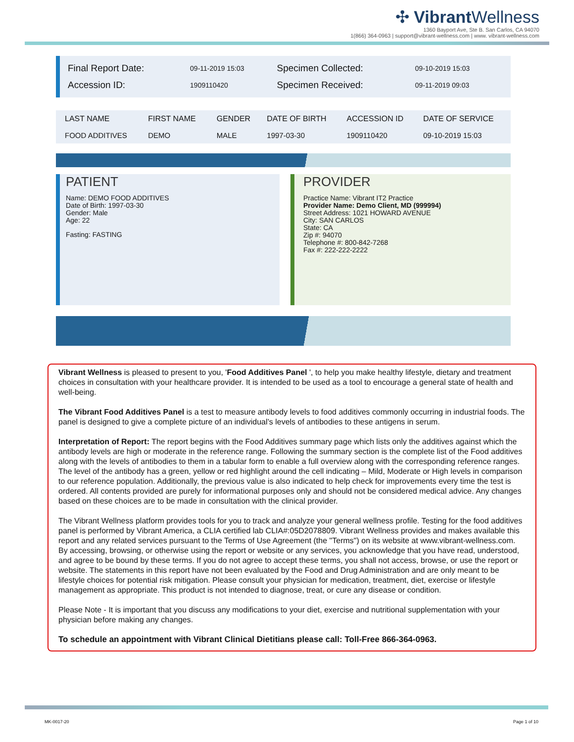✣ Vibrant Wellness
1360 Bayport Ave, Ste B. San Carlos, CA 94070
1(866) 364-0963 | support@vibrant-wellness.com | www. vibrant-wellness.com
| Final Report Date: | 09-11-2019 15:03 | Specimen Collected: | 09-10-2019 15:03 |
| Accession ID: | 1909110420 | Specimen Received: | 09-11-2019 09:03 |
| LAST NAME | FIRST NAME | GENDER | DATE OF BIRTH | ACCESSION ID | DATE OF SERVICE |
| --- | --- | --- | --- | --- | --- |
| FOOD ADDITIVES | DEMO | MALE | 1997-03-30 | 1909110420 | 09-10-2019 15:03 |
PATIENT
Name: DEMO FOOD ADDITIVES
Date of Birth: 1997-03-30
Gender: Male
Age: 22
Fasting: FASTING
PROVIDER
Practice Name: Vibrant IT2 Practice
Provider Name: Demo Client, MD (999994)
Street Address: 1021 HOWARD AVENUE
City: SAN CARLOS
State: CA
Zip #: 94070
Telephone #: 800-842-7268
Fax #: 222-222-2222
Vibrant Wellness is pleased to present to you, 'Food Additives Panel ', to help you make healthy lifestyle, dietary and treatment choices in consultation with your healthcare provider. It is intended to be used as a tool to encourage a general state of health and well-being.
The Vibrant Food Additives Panel is a test to measure antibody levels to food additives commonly occurring in industrial foods. The panel is designed to give a complete picture of an individual’s levels of antibodies to these antigens in serum.
Interpretation of Report: The report begins with the Food Additives summary page which lists only the additives against which the antibody levels are high or moderate in the reference range. Following the summary section is the complete list of the Food additives along with the levels of antibodies to them in a tabular form to enable a full overview along with the corresponding reference ranges. The level of the antibody has a green, yellow or red highlight around the cell indicating – Mild, Moderate or High levels in comparison to our reference population. Additionally, the previous value is also indicated to help check for improvements every time the test is ordered. All contents provided are purely for informational purposes only and should not be considered medical advice. Any changes based on these choices are to be made in consultation with the clinical provider.
The Vibrant Wellness platform provides tools for you to track and analyze your general wellness profile. Testing for the food additives panel is performed by Vibrant America, a CLIA certified lab CLIA#:05D2078809. Vibrant Wellness provides and makes available this report and any related services pursuant to the Terms of Use Agreement (the "Terms") on its website at www.vibrant-wellness.com. By accessing, browsing, or otherwise using the report or website or any services, you acknowledge that you have read, understood, and agree to be bound by these terms. If you do not agree to accept these terms, you shall not access, browse, or use the report or website. The statements in this report have not been evaluated by the Food and Drug Administration and are only meant to be lifestyle choices for potential risk mitigation. Please consult your physician for medication, treatment, diet, exercise or lifestyle management as appropriate. This product is not intended to diagnose, treat, or cure any disease or condition.
Please Note - It is important that you discuss any modifications to your diet, exercise and nutritional supplementation with your physician before making any changes.
To schedule an appointment with Vibrant Clinical Dietitians please call: Toll-Free 866-364-0963.
MK-0017-20 Page 1 of 10